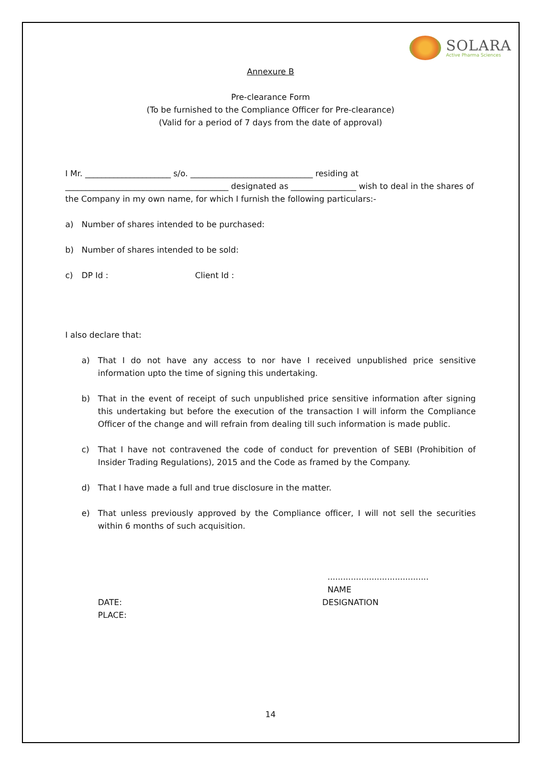SOLARA
Active Pharma Sciences
Annexure B
Pre-clearance Form
(To be furnished to the Compliance Officer for Pre-clearance)
(Valid for a period of 7 days from the date of approval)
I Mr. _____________________ s/o. ______________________________ residing at ________________________________________ designated as ________________ wish to deal in the shares of the Company in my own name, for which I furnish the following particulars:-
a) Number of shares intended to be purchased:
b) Number of shares intended to be sold:
c) DP Id : Client Id :
I also declare that:
a) That I do not have any access to nor have I received unpublished price sensitive information upto the time of signing this undertaking.
b) That in the event of receipt of such unpublished price sensitive information after signing this undertaking but before the execution of the transaction I will inform the Compliance Officer of the change and will refrain from dealing till such information is made public.
c) That I have not contravened the code of conduct for prevention of SEBI (Prohibition of Insider Trading Regulations), 2015 and the Code as framed by the Company.
d) That I have made a full and true disclosure in the matter.
e) That unless previously approved by the Compliance officer, I will not sell the securities within 6 months of such acquisition.
DATE:
PLACE:
.......................................
NAME
DESIGNATION
14